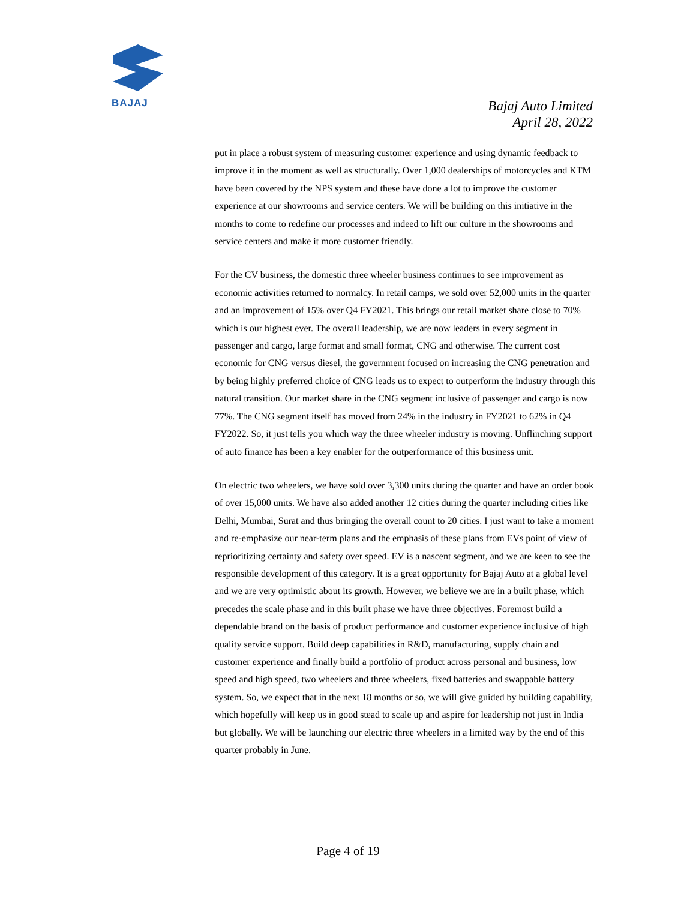BAJAJ
Bajaj Auto Limited
April 28, 2022
put in place a robust system of measuring customer experience and using dynamic feedback to improve it in the moment as well as structurally. Over 1,000 dealerships of motorcycles and KTM have been covered by the NPS system and these have done a lot to improve the customer experience at our showrooms and service centers. We will be building on this initiative in the months to come to redefine our processes and indeed to lift our culture in the showrooms and service centers and make it more customer friendly.
For the CV business, the domestic three wheeler business continues to see improvement as economic activities returned to normalcy. In retail camps, we sold over 52,000 units in the quarter and an improvement of 15% over Q4 FY2021. This brings our retail market share close to 70% which is our highest ever. The overall leadership, we are now leaders in every segment in passenger and cargo, large format and small format, CNG and otherwise. The current cost economic for CNG versus diesel, the government focused on increasing the CNG penetration and by being highly preferred choice of CNG leads us to expect to outperform the industry through this natural transition. Our market share in the CNG segment inclusive of passenger and cargo is now 77%. The CNG segment itself has moved from 24% in the industry in FY2021 to 62% in Q4 FY2022. So, it just tells you which way the three wheeler industry is moving. Unflinching support of auto finance has been a key enabler for the outperformance of this business unit.
On electric two wheelers, we have sold over 3,300 units during the quarter and have an order book of over 15,000 units. We have also added another 12 cities during the quarter including cities like Delhi, Mumbai, Surat and thus bringing the overall count to 20 cities. I just want to take a moment and re-emphasize our near-term plans and the emphasis of these plans from EVs point of view of reprioritizing certainty and safety over speed. EV is a nascent segment, and we are keen to see the responsible development of this category. It is a great opportunity for Bajaj Auto at a global level and we are very optimistic about its growth. However, we believe we are in a built phase, which precedes the scale phase and in this built phase we have three objectives. Foremost build a dependable brand on the basis of product performance and customer experience inclusive of high quality service support. Build deep capabilities in R&D, manufacturing, supply chain and customer experience and finally build a portfolio of product across personal and business, low speed and high speed, two wheelers and three wheelers, fixed batteries and swappable battery system. So, we expect that in the next 18 months or so, we will give guided by building capability, which hopefully will keep us in good stead to scale up and aspire for leadership not just in India but globally. We will be launching our electric three wheelers in a limited way by the end of this quarter probably in June.
Page 4 of 19